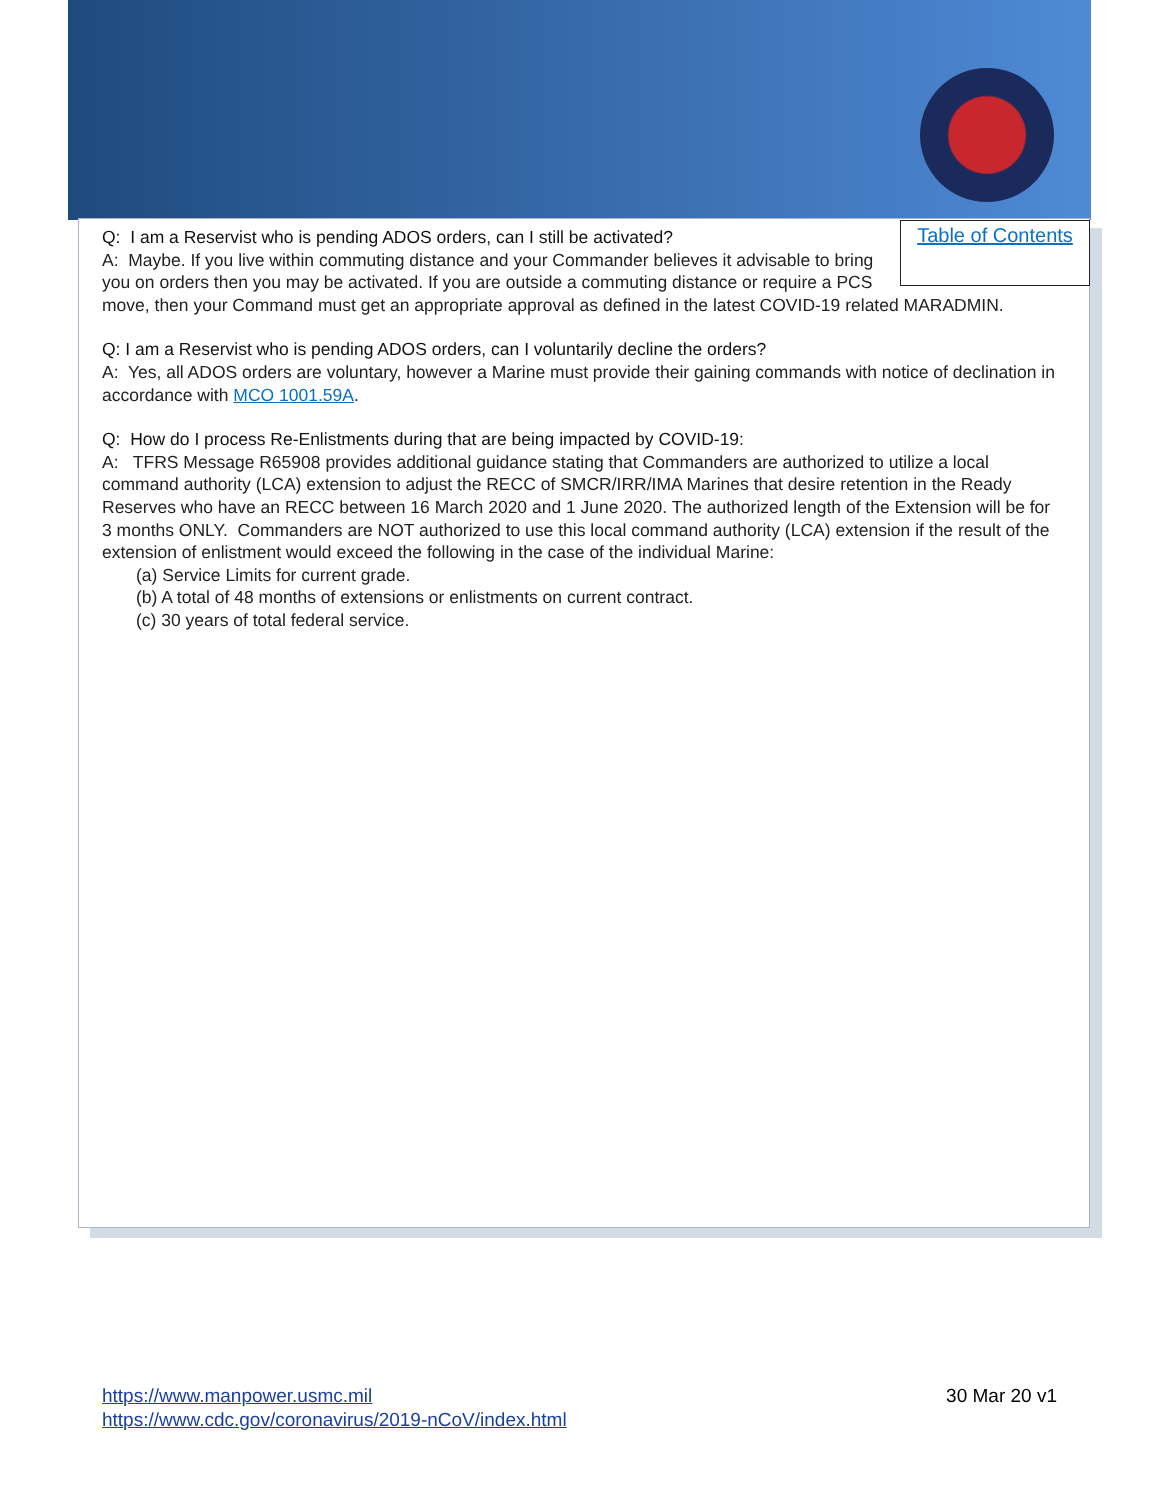Table of Contents
Q: I am a Reservist who is pending ADOS orders, can I still be activated?
A: Maybe. If you live within commuting distance and your Commander believes it advisable to bring you on orders then you may be activated. If you are outside a commuting distance or require a PCS move, then your Command must get an appropriate approval as defined in the latest COVID-19 related MARADMIN.
Q: I am a Reservist who is pending ADOS orders, can I voluntarily decline the orders?
A: Yes, all ADOS orders are voluntary, however a Marine must provide their gaining commands with notice of declination in accordance with MCO 1001.59A.
Q: How do I process Re-Enlistments during that are being impacted by COVID-19:
A: TFRS Message R65908 provides additional guidance stating that Commanders are authorized to utilize a local command authority (LCA) extension to adjust the RECC of SMCR/IRR/IMA Marines that desire retention in the Ready Reserves who have an RECC between 16 March 2020 and 1 June 2020. The authorized length of the Extension will be for 3 months ONLY. Commanders are NOT authorized to use this local command authority (LCA) extension if the result of the extension of enlistment would exceed the following in the case of the individual Marine:
(a) Service Limits for current grade.
(b) A total of 48 months of extensions or enlistments on current contract.
(c) 30 years of total federal service.
https://www.manpower.usmc.mil
https://www.cdc.gov/coronavirus/2019-nCoV/index.html
30 Mar 20 v1